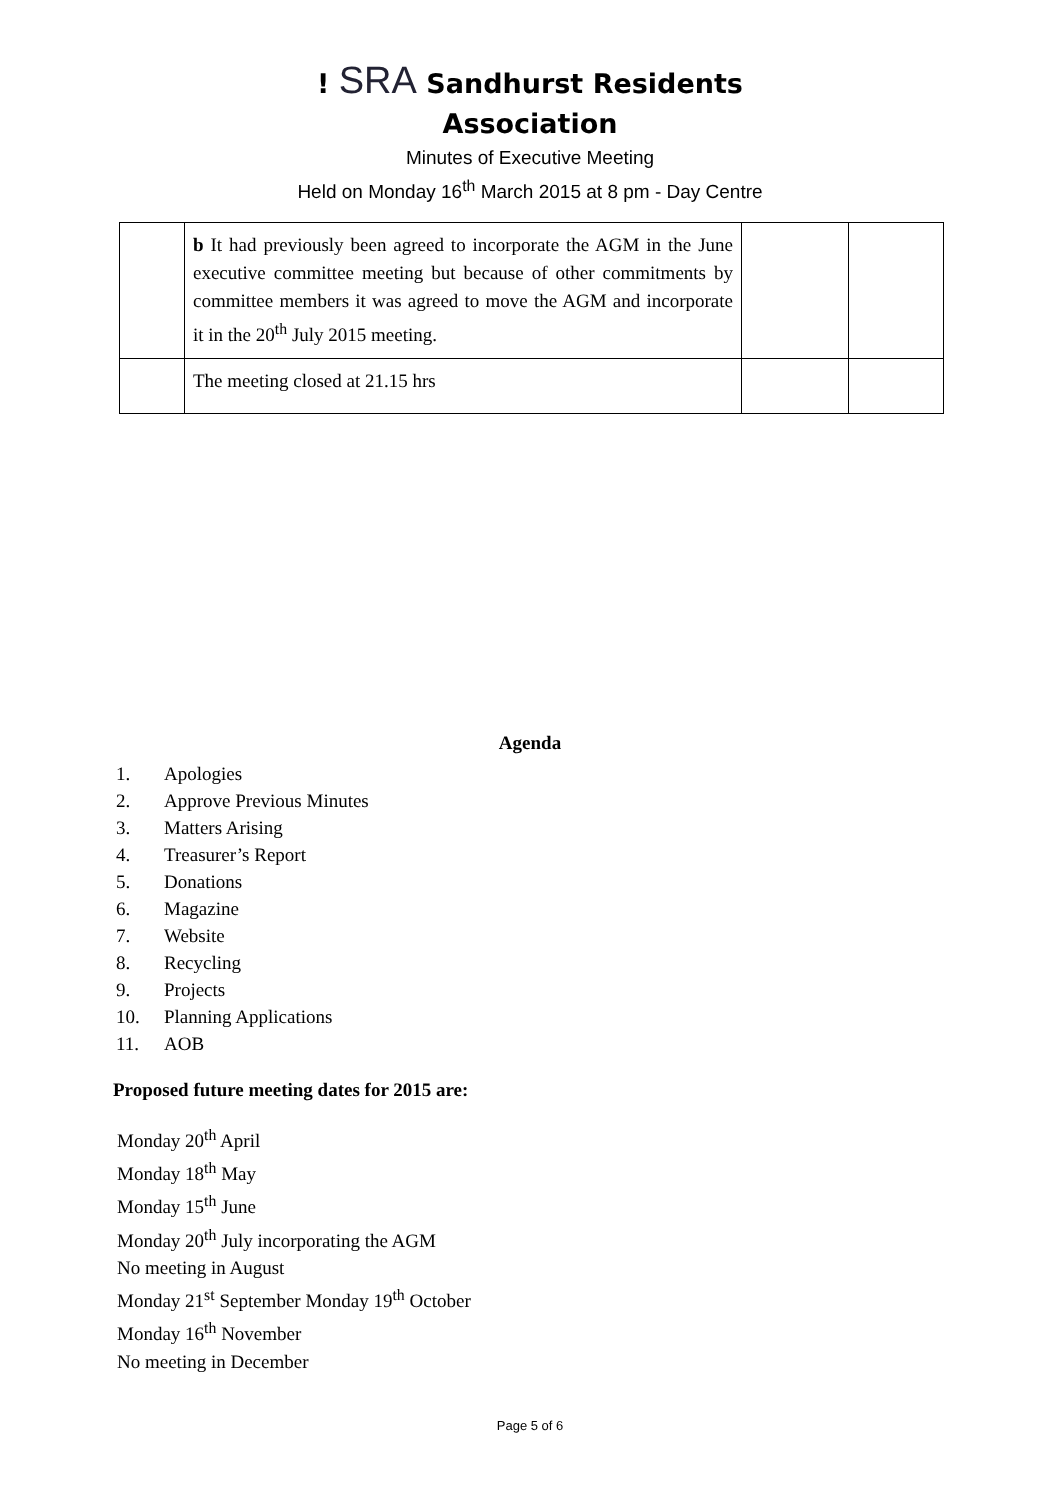! SRA Sandhurst Residents
Association
Minutes of Executive Meeting
Held on Monday 16<sup>th</sup> March 2015 at 8 pm - Day Centre
| | b It had previously been agreed to incorporate the AGM in the June executive committee meeting but because of other commitments by committee members it was agreed to move the AGM and incorporate it in the 20<sup>th</sup> July 2015 meeting. | | |
| | The meeting closed at 21.15 hrs | | |
Agenda
1. Apologies
2. Approve Previous Minutes
3. Matters Arising
4. Treasurer’s Report
5. Donations
6. Magazine
7. Website
8. Recycling
9. Projects
10. Planning Applications
11. AOB
Proposed future meeting dates for 2015 are:
Monday 20<sup>th</sup> April
Monday 18<sup>th</sup> May
Monday 15<sup>th</sup> June
Monday 20<sup>th</sup> July incorporating the AGM
No meeting in August
Monday 21<sup>st</sup> September Monday 19<sup>th</sup> October
Monday 16<sup>th</sup> November
No meeting in December
Page 5 of 6